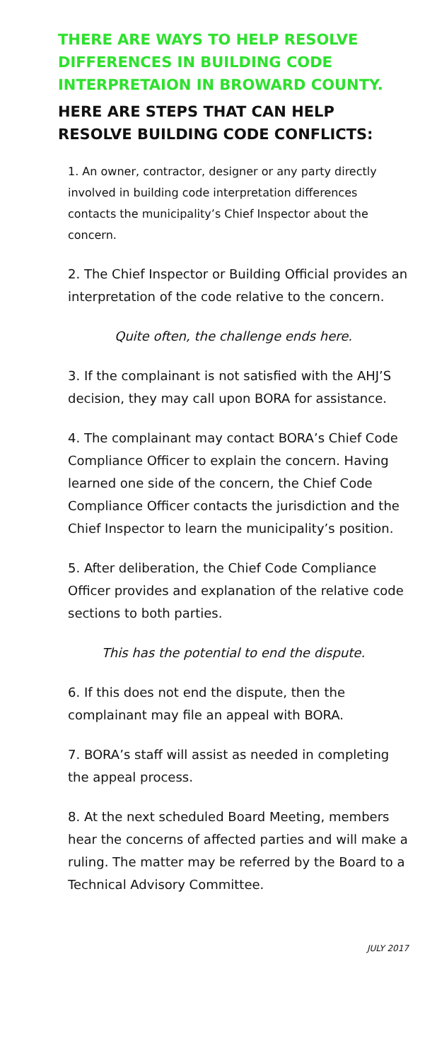THERE ARE WAYS TO HELP RESOLVE DIFFERENCES IN BUILDING CODE INTERPRETAION IN BROWARD COUNTY.
HERE ARE STEPS THAT CAN HELP RESOLVE BUILDING CODE CONFLICTS:
1. An owner, contractor, designer or any party directly involved in building code interpretation differences contacts the municipality’s Chief Inspector about the concern.
2. The Chief Inspector or Building Official provides an interpretation of the code relative to the concern.
Quite often, the challenge ends here.
3. If the complainant is not satisfied with the AHJ’S decision, they may call upon BORA for assistance.
4. The complainant may contact BORA’s Chief Code Compliance Officer to explain the concern. Having learned one side of the concern, the Chief Code Compliance Officer contacts the jurisdiction and the Chief Inspector to learn the municipality’s position.
5. After deliberation, the Chief Code Compliance Officer provides and explanation of the relative code sections to both parties.
This has the potential to end the dispute.
6. If this does not end the dispute, then the complainant may file an appeal with BORA.
7. BORA’s staff will assist as needed in completing the appeal process.
8. At the next scheduled Board Meeting, members hear the concerns of affected parties and will make a ruling. The matter may be referred by the Board to a Technical Advisory Committee.
JULY 2017